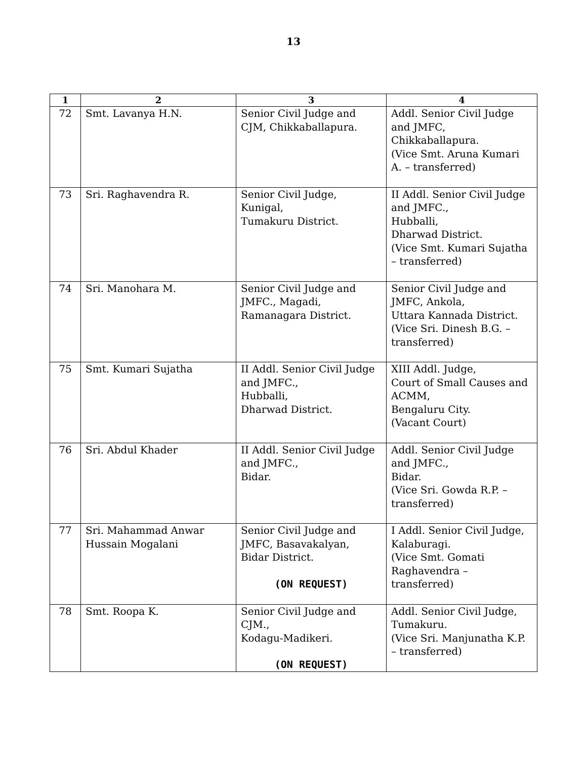13
| 1 | 2 | 3 | 4 |
| --- | --- | --- | --- |
| 72 | Smt. Lavanya H.N. | Senior Civil Judge and CJM, Chikkaballapura. | Addl. Senior Civil Judge and JMFC, Chikkaballapura. (Vice Smt. Aruna Kumari A. – transferred) |
| 73 | Sri. Raghavendra R. | Senior Civil Judge, Kunigal, Tumakuru District. | II Addl. Senior Civil Judge and JMFC., Hubballi, Dharwad District. (Vice Smt. Kumari Sujatha – transferred) |
| 74 | Sri. Manohara M. | Senior Civil Judge and JMFC., Magadi, Ramanagara District. | Senior Civil Judge and JMFC, Ankola, Uttara Kannada District. (Vice Sri. Dinesh B.G. – transferred) |
| 75 | Smt. Kumari Sujatha | II Addl. Senior Civil Judge and JMFC., Hubballi, Dharwad District. | XIII Addl. Judge, Court of Small Causes and ACMM, Bengaluru City. (Vacant Court) |
| 76 | Sri. Abdul Khader | II Addl. Senior Civil Judge and JMFC., Bidar. | Addl. Senior Civil Judge and JMFC., Bidar. (Vice Sri. Gowda R.P. – transferred) |
| 77 | Sri. Mahammad Anwar Hussain Mogalani | Senior Civil Judge and JMFC, Basavakalyan, Bidar District. (ON REQUEST) | I Addl. Senior Civil Judge, Kalaburagi. (Vice Smt. Gomati Raghavendra – transferred) |
| 78 | Smt. Roopa K. | Senior Civil Judge and CJM., Kodagu-Madikeri. (ON REQUEST) | Addl. Senior Civil Judge, Tumakuru. (Vice Sri. Manjunatha K.P. – transferred) |